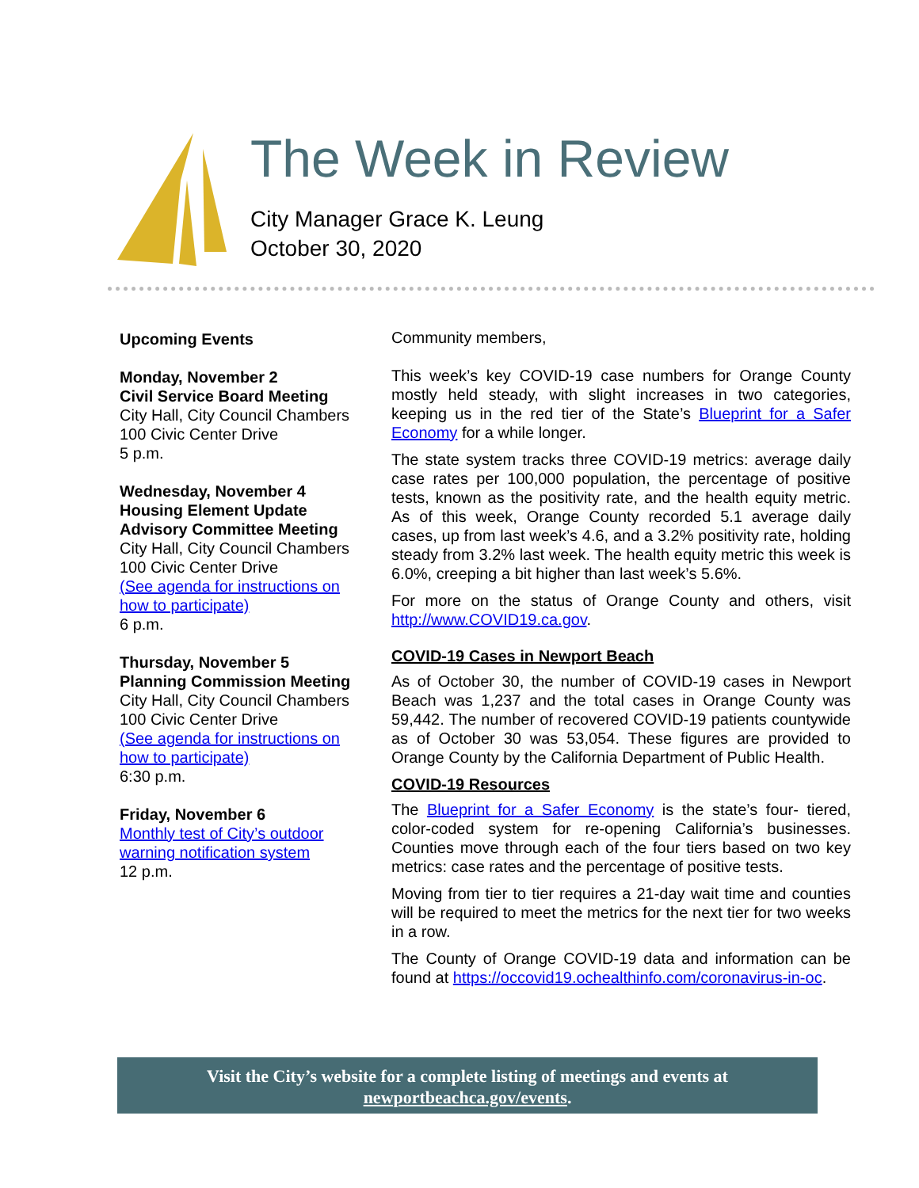The Week in Review
City Manager Grace K. Leung
October 30, 2020
Upcoming Events
Monday, November 2
Civil Service Board Meeting
City Hall, City Council Chambers
100 Civic Center Drive
5 p.m.
Wednesday, November 4
Housing Element Update Advisory Committee Meeting
City Hall, City Council Chambers
100 Civic Center Drive
(See agenda for instructions on how to participate)
6 p.m.
Thursday, November 5
Planning Commission Meeting
City Hall, City Council Chambers
100 Civic Center Drive
(See agenda for instructions on how to participate)
6:30 p.m.
Friday, November 6
Monthly test of City’s outdoor warning notification system
12 p.m.
Community members,
This week’s key COVID-19 case numbers for Orange County mostly held steady, with slight increases in two categories, keeping us in the red tier of the State’s Blueprint for a Safer Economy for a while longer.
The state system tracks three COVID-19 metrics: average daily case rates per 100,000 population, the percentage of positive tests, known as the positivity rate, and the health equity metric. As of this week, Orange County recorded 5.1 average daily cases, up from last week’s 4.6, and a 3.2% positivity rate, holding steady from 3.2% last week. The health equity metric this week is 6.0%, creeping a bit higher than last week’s 5.6%.
For more on the status of Orange County and others, visit http://www.COVID19.ca.gov.
COVID-19 Cases in Newport Beach
As of October 30, the number of COVID-19 cases in Newport Beach was 1,237 and the total cases in Orange County was 59,442. The number of recovered COVID-19 patients countywide as of October 30 was 53,054. These figures are provided to Orange County by the California Department of Public Health.
COVID-19 Resources
The Blueprint for a Safer Economy is the state’s four- tiered, color-coded system for re-opening California’s businesses. Counties move through each of the four tiers based on two key metrics: case rates and the percentage of positive tests.
Moving from tier to tier requires a 21-day wait time and counties will be required to meet the metrics for the next tier for two weeks in a row.
The County of Orange COVID-19 data and information can be found at https://occovid19.ochealthinfo.com/coronavirus-in-oc.
Visit the City’s website for a complete listing of meetings and events at
newportbeachca.gov/events.